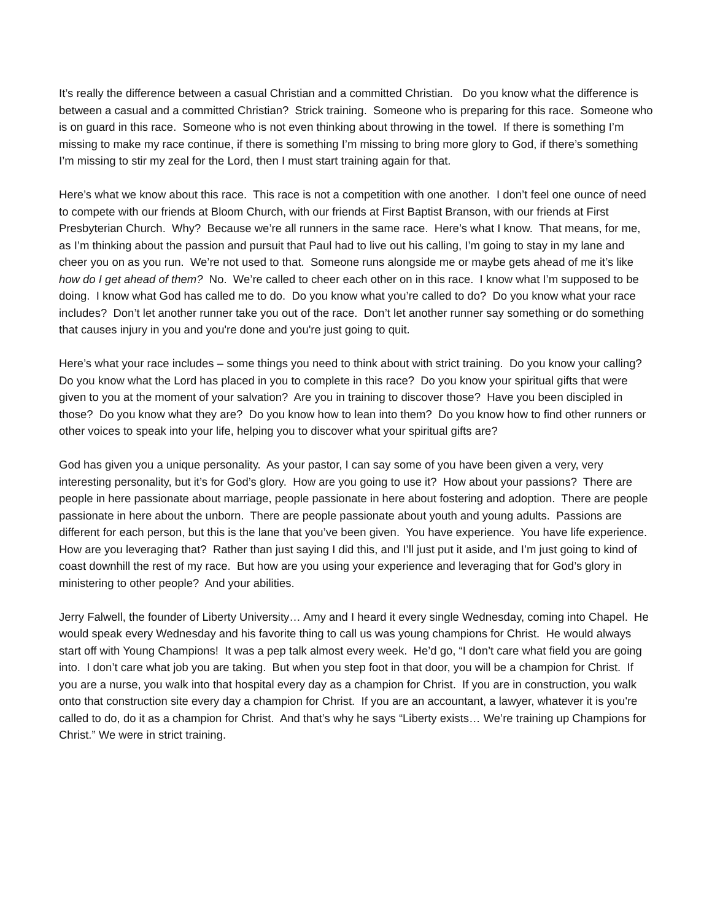It’s really the difference between a casual Christian and a committed Christian. Do you know what the difference is between a casual and a committed Christian? Strick training. Someone who is preparing for this race. Someone who is on guard in this race. Someone who is not even thinking about throwing in the towel. If there is something I’m missing to make my race continue, if there is something I’m missing to bring more glory to God, if there’s something I’m missing to stir my zeal for the Lord, then I must start training again for that.
Here’s what we know about this race. This race is not a competition with one another. I don’t feel one ounce of need to compete with our friends at Bloom Church, with our friends at First Baptist Branson, with our friends at First Presbyterian Church. Why? Because we’re all runners in the same race. Here’s what I know. That means, for me, as I’m thinking about the passion and pursuit that Paul had to live out his calling, I’m going to stay in my lane and cheer you on as you run. We’re not used to that. Someone runs alongside me or maybe gets ahead of me it’s like how do I get ahead of them? No. We’re called to cheer each other on in this race. I know what I’m supposed to be doing. I know what God has called me to do. Do you know what you’re called to do? Do you know what your race includes? Don’t let another runner take you out of the race. Don’t let another runner say something or do something that causes injury in you and you're done and you're just going to quit.
Here’s what your race includes – some things you need to think about with strict training. Do you know your calling? Do you know what the Lord has placed in you to complete in this race? Do you know your spiritual gifts that were given to you at the moment of your salvation? Are you in training to discover those? Have you been discipled in those? Do you know what they are? Do you know how to lean into them? Do you know how to find other runners or other voices to speak into your life, helping you to discover what your spiritual gifts are?
God has given you a unique personality. As your pastor, I can say some of you have been given a very, very interesting personality, but it’s for God’s glory. How are you going to use it? How about your passions? There are people in here passionate about marriage, people passionate in here about fostering and adoption. There are people passionate in here about the unborn. There are people passionate about youth and young adults. Passions are different for each person, but this is the lane that you’ve been given. You have experience. You have life experience. How are you leveraging that? Rather than just saying I did this, and I’ll just put it aside, and I’m just going to kind of coast downhill the rest of my race. But how are you using your experience and leveraging that for God’s glory in ministering to other people? And your abilities.
Jerry Falwell, the founder of Liberty University… Amy and I heard it every single Wednesday, coming into Chapel. He would speak every Wednesday and his favorite thing to call us was young champions for Christ. He would always start off with Young Champions! It was a pep talk almost every week. He’d go, “I don’t care what field you are going into. I don’t care what job you are taking. But when you step foot in that door, you will be a champion for Christ. If you are a nurse, you walk into that hospital every day as a champion for Christ. If you are in construction, you walk onto that construction site every day a champion for Christ. If you are an accountant, a lawyer, whatever it is you're called to do, do it as a champion for Christ. And that’s why he says “Liberty exists… We’re training up Champions for Christ.” We were in strict training.